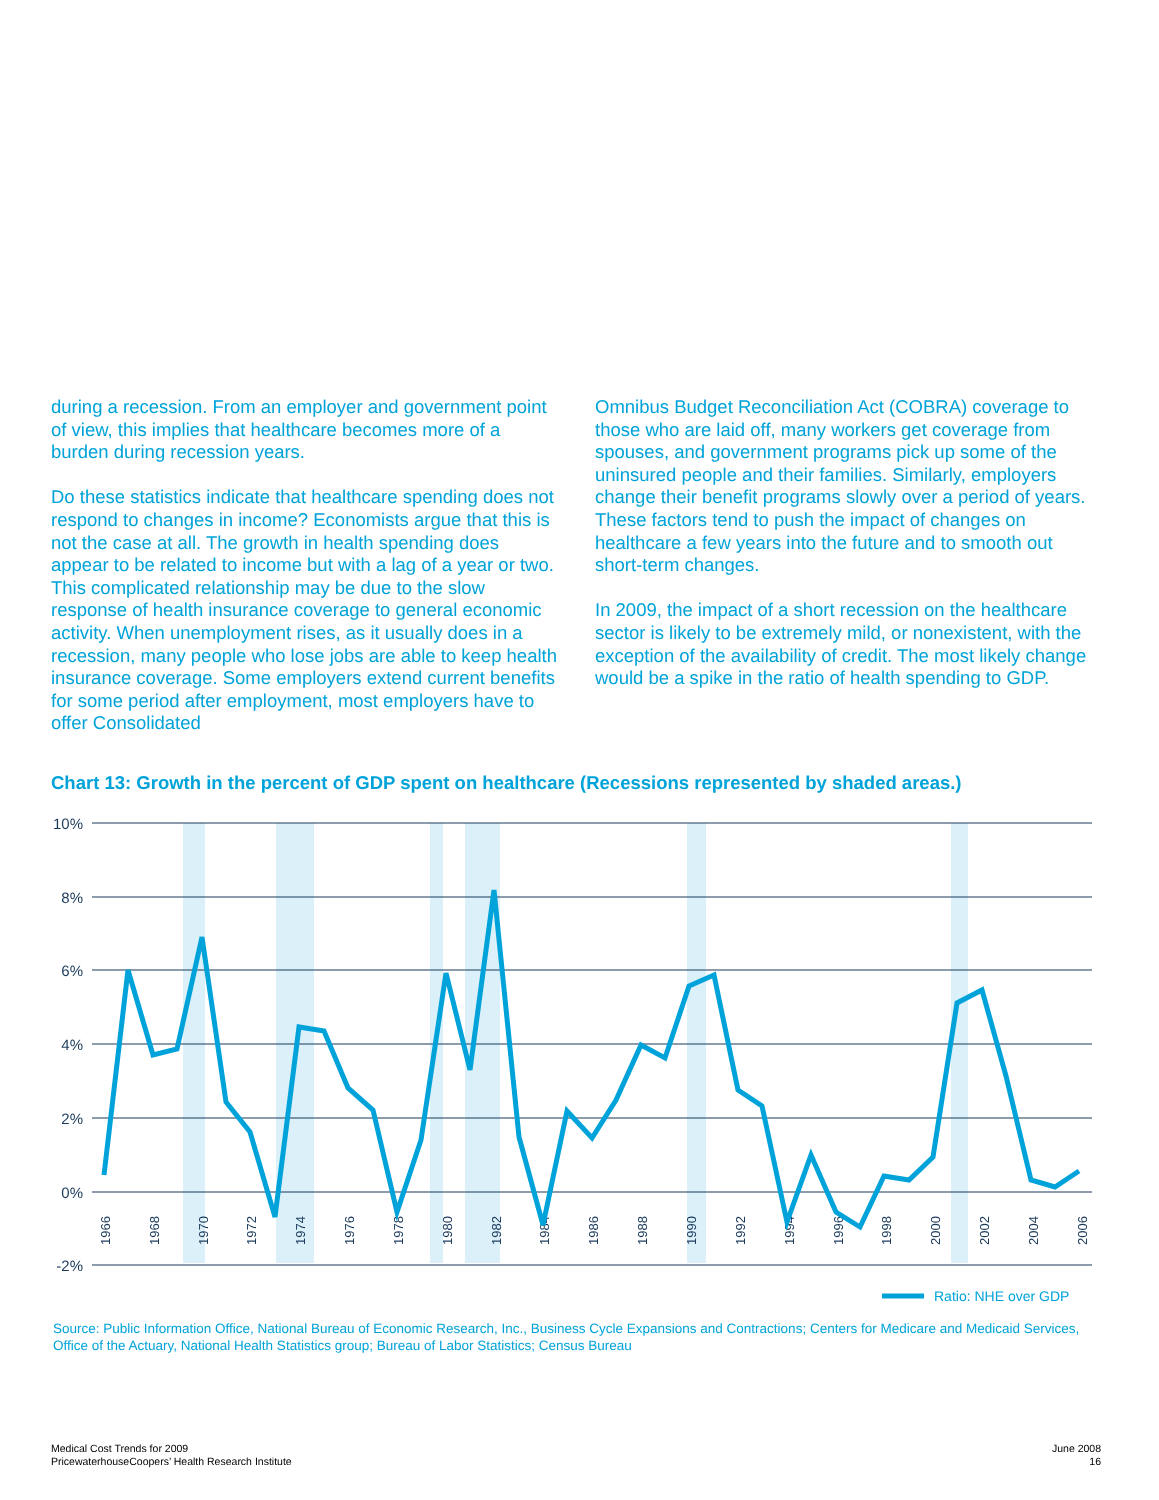during a recession. From an employer and government point of view, this implies that healthcare becomes more of a burden during recession years.
Do these statistics indicate that healthcare spending does not respond to changes in income? Economists argue that this is not the case at all. The growth in health spending does appear to be related to income but with a lag of a year or two. This complicated relationship may be due to the slow response of health insurance coverage to general economic activity. When unemployment rises, as it usually does in a recession, many people who lose jobs are able to keep health insurance coverage. Some employers extend current benefits for some period after employment, most employers have to offer Consolidated
Omnibus Budget Reconciliation Act (COBRA) coverage to those who are laid off, many workers get coverage from spouses, and government programs pick up some of the uninsured people and their families. Similarly, employers change their benefit programs slowly over a period of years. These factors tend to push the impact of changes on healthcare a few years into the future and to smooth out short-term changes.
In 2009, the impact of a short recession on the healthcare sector is likely to be extremely mild, or nonexistent, with the exception of the availability of credit. The most likely change would be a spike in the ratio of health spending to GDP.
Chart 13: Growth in the percent of GDP spent on healthcare (Recessions represented by shaded areas.)
10%
8%
6%
4%
2%
0%
-2%
1966
1968
1970
1972
1974
1976
1978
1980
1982
1984
1986
1988
1990
1992
1994
1996
1998
2000
2002
2004
2006
Ratio: NHE over GDP
Source: Public Information Office, National Bureau of Economic Research, Inc., Business Cycle Expansions and Contractions; Centers for Medicare and Medicaid Services, Office of the Actuary, National Health Statistics group; Bureau of Labor Statistics; Census Bureau
Medical Cost Trends for 2009
PricewaterhouseCoopers’ Health Research Institute
June 2008
16